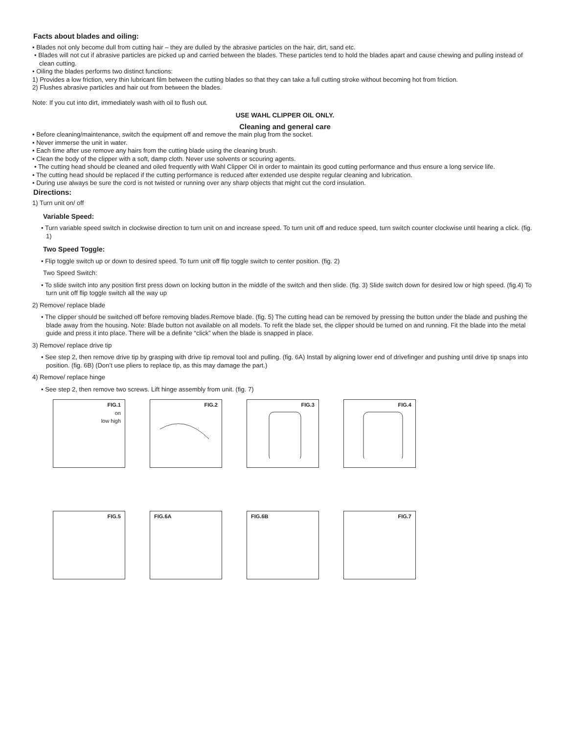Facts about blades and oiling:
• Blades not only become dull from cutting hair – they are dulled by the abrasive particles on the hair, dirt, sand etc.
• Blades will not cut if abrasive particles are picked up and carried between the blades. These particles tend to hold the blades apart and cause chewing and pulling instead of clean cutting.
• Oiling the blades performs two distinct functions:
1) Provides a low friction, very thin lubricant film between the cutting blades so that they can take a full cutting stroke without becoming hot from friction.
2) Flushes abrasive particles and hair out from between the blades.
Note: If you cut into dirt, immediately wash with oil to flush out.
USE WAHL CLIPPER OIL ONLY.
Cleaning and general care
• Before cleaning/maintenance, switch the equipment off and remove the main plug from the socket.
• Never immerse the unit in water.
• Each time after use remove any hairs from the cutting blade using the cleaning brush.
• Clean the body of the clipper with a soft, damp cloth. Never use solvents or scouring agents.
• The cutting head should be cleaned and oiled frequently with Wahl Clipper Oil in order to maintain its good cutting performance and thus ensure a long service life.
• The cutting head should be replaced if the cutting performance is reduced after extended use despite regular cleaning and lubrication.
• During use always be sure the cord is not twisted or running over any sharp objects that might cut the cord insulation.
Directions:
1) Turn unit on/ off
Variable Speed:
• Turn variable speed switch in clockwise direction to turn unit on and increase speed. To turn unit off and reduce speed, turn switch counter clockwise until hearing a click. (fig. 1)
Two Speed Toggle:
• Flip toggle switch up or down to desired speed. To turn unit off flip toggle switch to center position. (fig. 2)
Two Speed Switch:
• To slide switch into any position first press down on locking button in the middle of the switch and then slide. (fig. 3) Slide switch down for desired low or high speed. (fig.4) To turn unit off flip toggle switch all the way up
2) Remove/ replace blade
• The clipper should be switched off before removing blades.Remove blade. (fig. 5) The cutting head can be removed by pressing the button under the blade and pushing the blade away from the housing. Note: Blade button not available on all models. To refit the blade set, the clipper should be turned on and running. Fit the blade into the metal guide and press it into place. There will be a definite “click” when the blade is snapped in place.
3) Remove/ replace drive tip
• See step 2, then remove drive tip by grasping with drive tip removal tool and pulling. (fig. 6A) Install by aligning lower end of drivefinger and pushing until drive tip snaps into position. (fig. 6B) (Don’t use pliers to replace tip, as this may damage the part.)
4) Remove/ replace hinge
• See step 2, then remove two screws. Lift hinge assembly from unit. (fig. 7)
FIG.1
on
low high
FIG.2 FIG.3 FIG.4
FIG.5 FIG.6A FIG.6B FIG.7